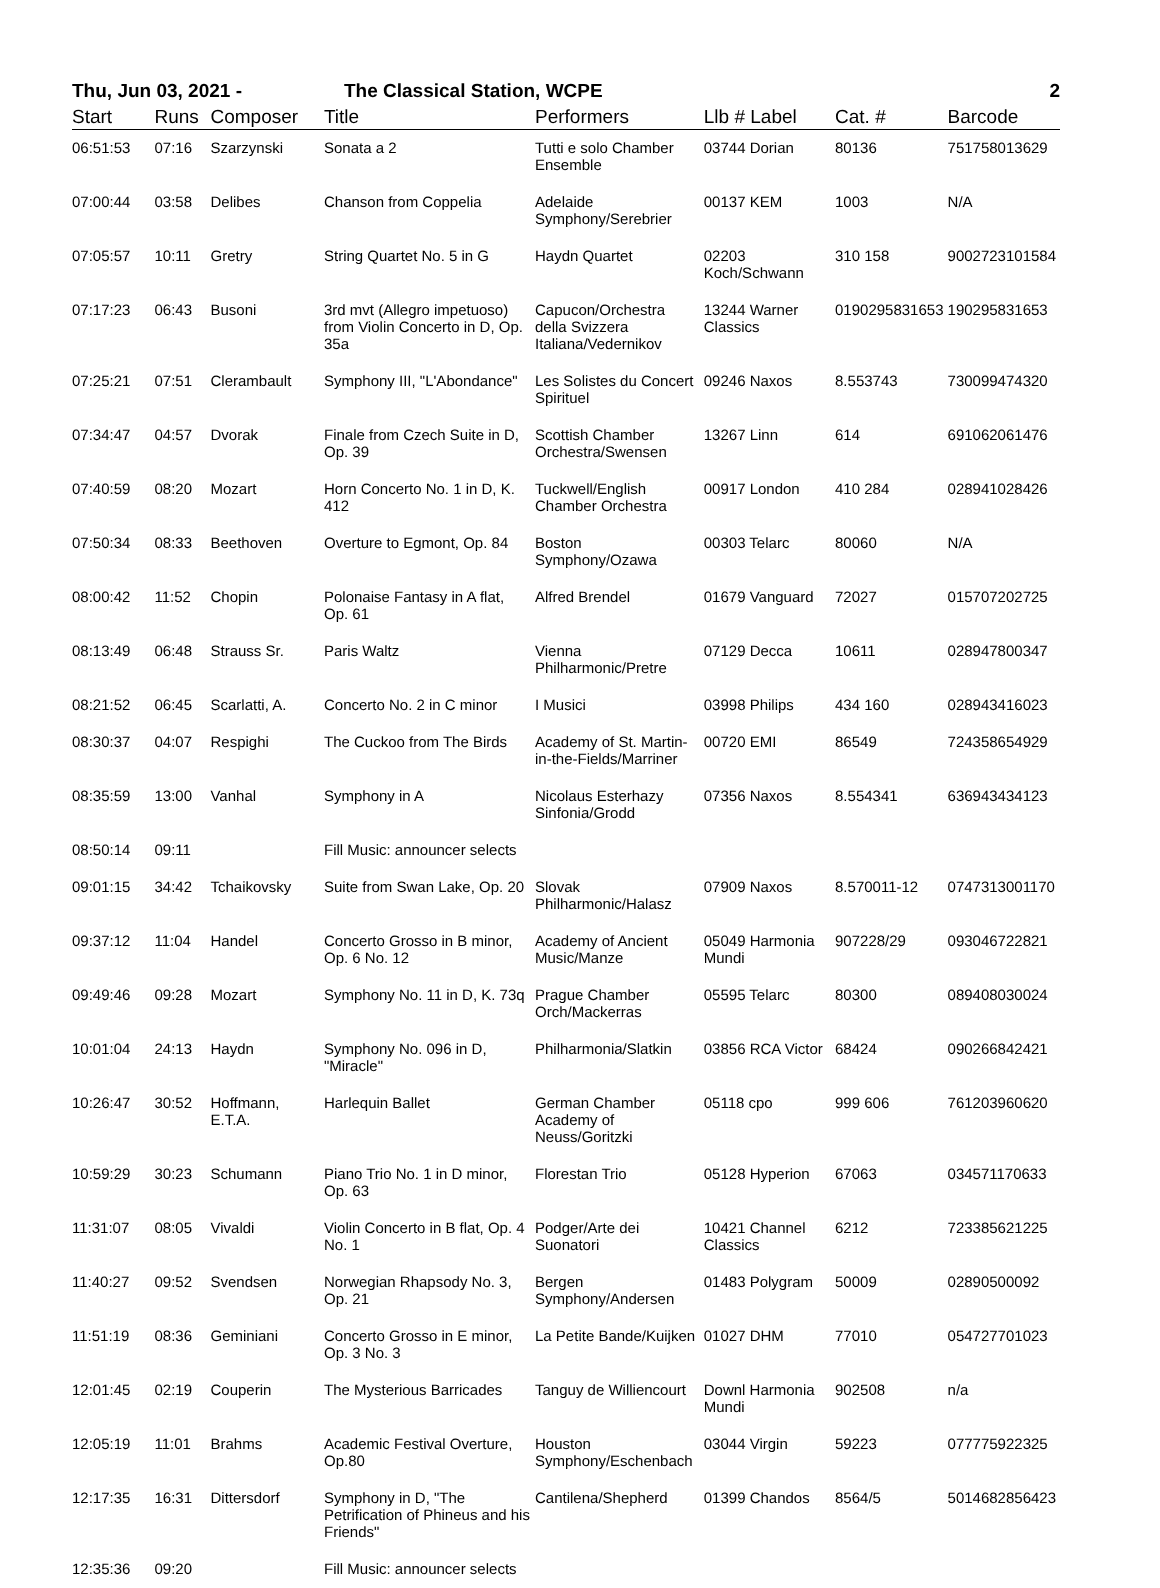Thu, Jun 03, 2021 - The Classical Station, WCPE 2
| Start | Runs | Composer | Title | Performers | Llb # Label | Cat. # | Barcode |
| --- | --- | --- | --- | --- | --- | --- | --- |
| 06:51:53 | 07:16 | Szarzynski | Sonata a 2 | Tutti e solo Chamber Ensemble | 03744 Dorian | 80136 | 751758013629 |
| 07:00:44 | 03:58 | Delibes | Chanson from Coppelia | Adelaide Symphony/Serebrier | 00137 KEM | 1003 | N/A |
| 07:05:57 | 10:11 | Gretry | String Quartet No. 5 in G | Haydn Quartet | 02203 Koch/Schwann | 310 158 | 9002723101584 |
| 07:17:23 | 06:43 | Busoni | 3rd mvt (Allegro impetuoso) from Violin Concerto in D, Op. 35a | Capucon/Orchestra della Svizzera Italiana/Vedernikov | 13244 Warner Classics | 0190295831653 | 190295831653 |
| 07:25:21 | 07:51 | Clerambault | Symphony III, "L'Abondance" | Les Solistes du Concert Spirituel | 09246 Naxos | 8.553743 | 730099474320 |
| 07:34:47 | 04:57 | Dvorak | Finale from Czech Suite in D, Op. 39 | Scottish Chamber Orchestra/Swensen | 13267 Linn | 614 | 691062061476 |
| 07:40:59 | 08:20 | Mozart | Horn Concerto No. 1 in D, K. 412 | Tuckwell/English Chamber Orchestra | 00917 London | 410 284 | 028941028426 |
| 07:50:34 | 08:33 | Beethoven | Overture to Egmont, Op. 84 | Boston Symphony/Ozawa | 00303 Telarc | 80060 | N/A |
| 08:00:42 | 11:52 | Chopin | Polonaise Fantasy in A flat, Op. 61 | Alfred Brendel | 01679 Vanguard | 72027 | 015707202725 |
| 08:13:49 | 06:48 | Strauss Sr. | Paris Waltz | Vienna Philharmonic/Pretre | 07129 Decca | 10611 | 028947800347 |
| 08:21:52 | 06:45 | Scarlatti, A. | Concerto No. 2 in C minor | I Musici | 03998 Philips | 434 160 | 028943416023 |
| 08:30:37 | 04:07 | Respighi | The Cuckoo from The Birds | Academy of St. Martin-in-the-Fields/Marriner | 00720 EMI | 86549 | 724358654929 |
| 08:35:59 | 13:00 | Vanhal | Symphony in A | Nicolaus Esterhazy Sinfonia/Grodd | 07356 Naxos | 8.554341 | 636943434123 |
| 08:50:14 | 09:11 | | Fill Music: announcer selects | | | | |
| 09:01:15 | 34:42 | Tchaikovsky | Suite from Swan Lake, Op. 20 | Slovak Philharmonic/Halasz | 07909 Naxos | 8.570011-12 | 0747313001170 |
| 09:37:12 | 11:04 | Handel | Concerto Grosso in B minor, Op. 6 No. 12 | Academy of Ancient Music/Manze | 05049 Harmonia Mundi | 907228/29 | 093046722821 |
| 09:49:46 | 09:28 | Mozart | Symphony No. 11 in D, K. 73q | Prague Chamber Orch/Mackerras | 05595 Telarc | 80300 | 089408030024 |
| 10:01:04 | 24:13 | Haydn | Symphony No. 096 in D, "Miracle" | Philharmonia/Slatkin | 03856 RCA Victor | 68424 | 090266842421 |
| 10:26:47 | 30:52 | Hoffmann, E.T.A. | Harlequin Ballet | German Chamber Academy of Neuss/Goritzki | 05118 cpo | 999 606 | 761203960620 |
| 10:59:29 | 30:23 | Schumann | Piano Trio No. 1 in D minor, Op. 63 | Florestan Trio | 05128 Hyperion | 67063 | 034571170633 |
| 11:31:07 | 08:05 | Vivaldi | Violin Concerto in B flat, Op. 4 No. 1 | Podger/Arte dei Suonatori | 10421 Channel Classics | 6212 | 723385621225 |
| 11:40:27 | 09:52 | Svendsen | Norwegian Rhapsody No. 3, Op. 21 | Bergen Symphony/Andersen | 01483 Polygram | 50009 | 02890500092 |
| 11:51:19 | 08:36 | Geminiani | Concerto Grosso in E minor, Op. 3 No. 3 | La Petite Bande/Kuijken | 01027 DHM | 77010 | 054727701023 |
| 12:01:45 | 02:19 | Couperin | The Mysterious Barricades | Tanguy de Williencourt | Downl Harmonia Mundi | 902508 | n/a |
| 12:05:19 | 11:01 | Brahms | Academic Festival Overture, Op.80 | Houston Symphony/Eschenbach | 03044 Virgin | 59223 | 077775922325 |
| 12:17:35 | 16:31 | Dittersdorf | Symphony in D, "The Petrification of Phineus and his Friends" | Cantilena/Shepherd | 01399 Chandos | 8564/5 | 5014682856423 |
| 12:35:36 | 09:20 | | Fill Music: announcer selects | | | | |